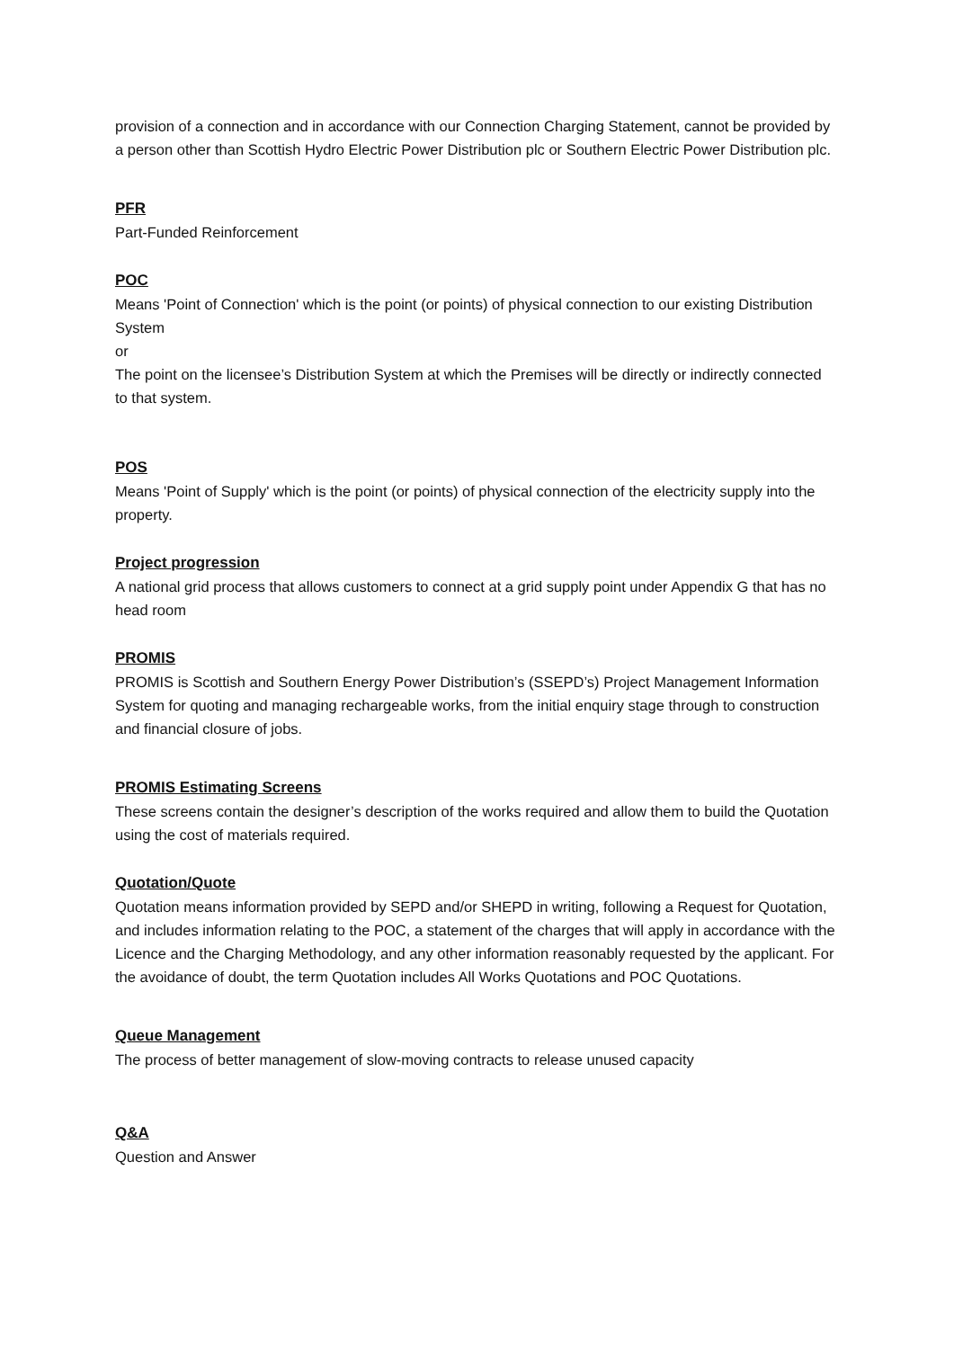provision of a connection and in accordance with our Connection Charging Statement, cannot be provided by a person other than Scottish Hydro Electric Power Distribution plc or Southern Electric Power Distribution plc.
PFR
Part-Funded Reinforcement
POC
Means 'Point of Connection' which is the point (or points) of physical connection to our existing Distribution System
or
The point on the licensee’s Distribution System at which the Premises will be directly or indirectly connected to that system.
POS
Means 'Point of Supply' which is the point (or points) of physical connection of the electricity supply into the property.
Project progression
A national grid process that allows customers to connect at a grid supply point under Appendix G that has no head room
PROMIS
PROMIS is Scottish and Southern Energy Power Distribution’s (SSEPD’s) Project Management Information System for quoting and managing rechargeable works, from the initial enquiry stage through to construction and financial closure of jobs.
PROMIS Estimating Screens
These screens contain the designer’s description of the works required and allow them to build the Quotation using the cost of materials required.
Quotation/Quote
Quotation means information provided by SEPD and/or SHEPD in writing, following a Request for Quotation, and includes information relating to the POC, a statement of the charges that will apply in accordance with the Licence and the Charging Methodology, and any other information reasonably requested by the applicant. For the avoidance of doubt, the term Quotation includes All Works Quotations and POC Quotations.
Queue Management
The process of better management of slow-moving contracts to release unused capacity
Q&A
Question and Answer